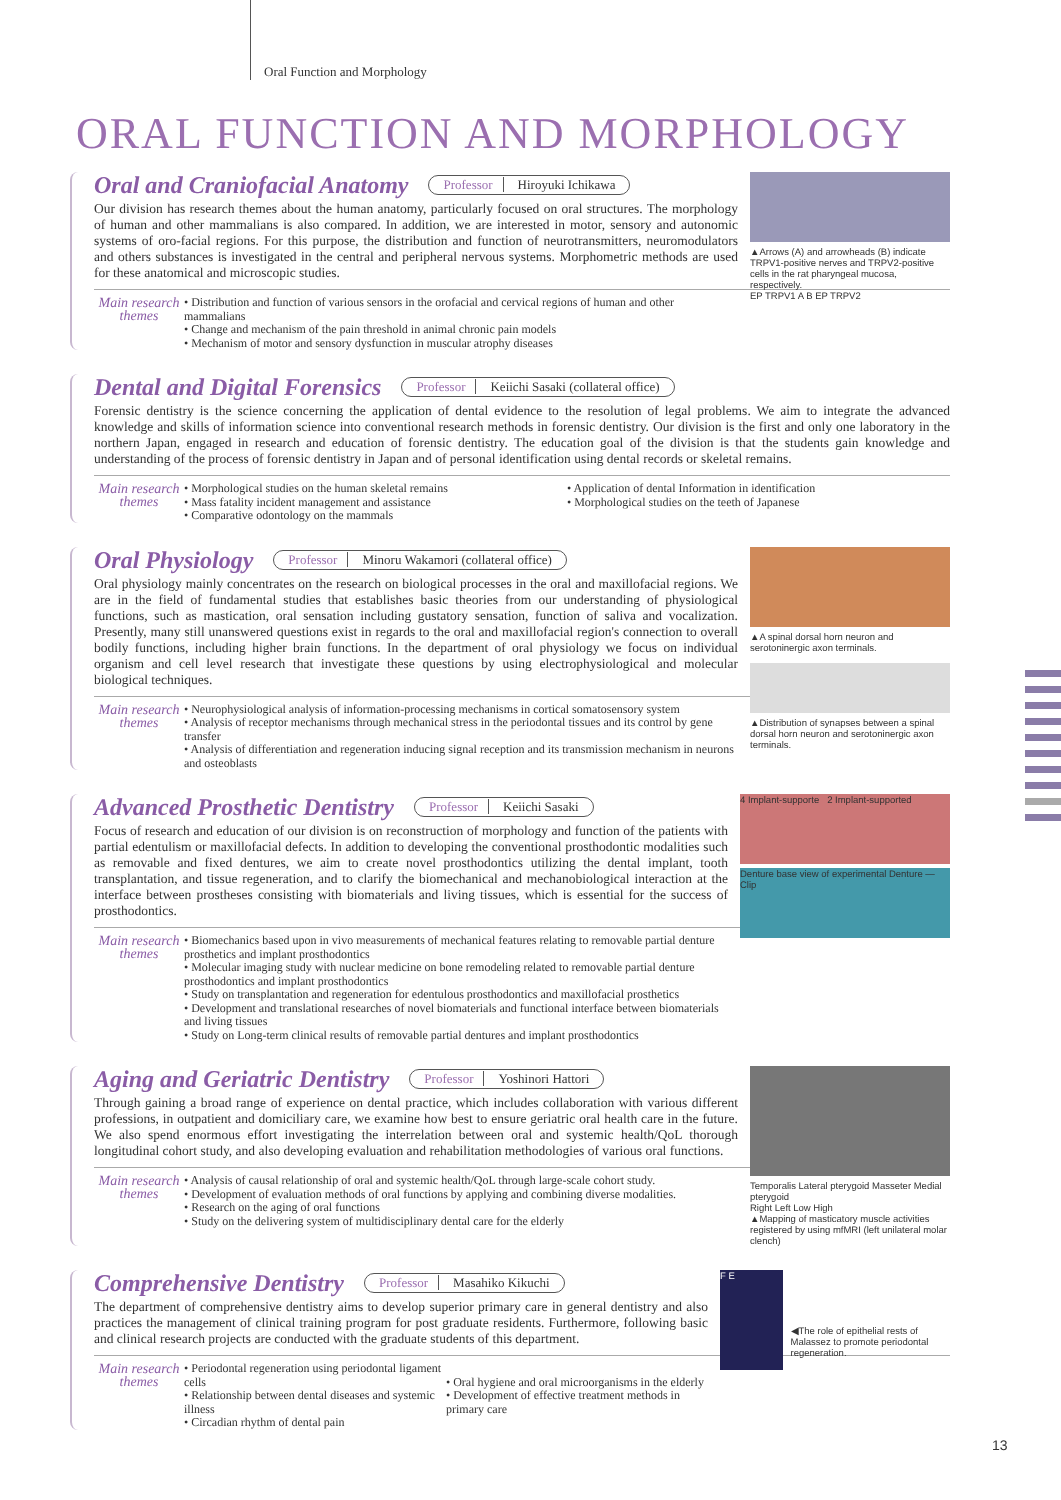Oral Function and Morphology
ORAL FUNCTION AND MORPHOLOGY
▲Arrows (A) and arrowheads (B) indicate TRPV1-positive nerves and TRPV2-positive cells in the rat pharyngeal mucosa, respectively.
EP TRPV1 A B EP TRPV2
Oral and Craniofacial Anatomy
Professor Hiroyuki Ichikawa
Our division has research themes about the human anatomy, particularly focused on oral structures. The morphology of human and other mammalians is also compared. In addition, we are interested in motor, sensory and autonomic systems of oro-facial regions. For this purpose, the distribution and function of neurotransmitters, neuromodulators and others substances is investigated in the central and peripheral nervous systems. Morphometric methods are used for these anatomical and microscopic studies.
Main research themes
• Distribution and function of various sensors in the orofacial and cervical regions of human and other mammalians
• Change and mechanism of the pain threshold in animal chronic pain models
• Mechanism of motor and sensory dysfunction in muscular atrophy diseases
Dental and Digital Forensics
Professor Keiichi Sasaki (collateral office)
Forensic dentistry is the science concerning the application of dental evidence to the resolution of legal problems. We aim to integrate the advanced knowledge and skills of information science into conventional research methods in forensic dentistry. Our division is the first and only one laboratory in the northern Japan, engaged in research and education of forensic dentistry. The education goal of the division is that the students gain knowledge and understanding of the process of forensic dentistry in Japan and of personal identification using dental records or skeletal remains.
Main research themes
• Morphological studies on the human skeletal remains
• Mass fatality incident management and assistance
• Comparative odontology on the mammals
• Application of dental Information in identification
• Morphological studies on the teeth of Japanese
▲A spinal dorsal horn neuron and serotoninergic axon terminals.
▲Distribution of synapses between a spinal dorsal horn neuron and serotoninergic axon terminals.
Oral Physiology
Professor Minoru Wakamori (collateral office)
Oral physiology mainly concentrates on the research on biological processes in the oral and maxillofacial regions. We are in the field of fundamental studies that establishes basic theories from our understanding of physiological functions, such as mastication, oral sensation including gustatory sensation, function of saliva and vocalization. Presently, many still unanswered questions exist in regards to the oral and maxillofacial region's connection to overall bodily functions, including higher brain functions. In the department of oral physiology we focus on individual organism and cell level research that investigate these questions by using electrophysiological and molecular biological techniques.
Main research themes
• Neurophysiological analysis of information-processing mechanisms in cortical somatosensory system
• Analysis of receptor mechanisms through mechanical stress in the periodontal tissues and its control by gene transfer
• Analysis of differentiation and regeneration inducing signal reception and its transmission mechanism in neurons and osteoblasts
4 Implant-supporte 2 Implant-supported
Denture base view of experimental Denture — Clip
Advanced Prosthetic Dentistry
Professor Keiichi Sasaki
Focus of research and education of our division is on reconstruction of morphology and function of the patients with partial edentulism or maxillofacial defects. In addition to developing the conventional prosthodontic modalities such as removable and fixed dentures, we aim to create novel prosthodontics utilizing the dental implant, tooth transplantation, and tissue regeneration, and to clarify the biomechanical and mechanobiological interaction at the interface between prostheses consisting with biomaterials and living tissues, which is essential for the success of prosthodontics.
Main research themes
• Biomechanics based upon in vivo measurements of mechanical features relating to removable partial denture prosthetics and implant prosthodontics
• Molecular imaging study with nuclear medicine on bone remodeling related to removable partial denture prosthodontics and implant prosthodontics
• Study on transplantation and regeneration for edentulous prosthodontics and maxillofacial prosthetics
• Development and translational researches of novel biomaterials and functional interface between biomaterials and living tissues
• Study on Long-term clinical results of removable partial dentures and implant prosthodontics
Temporalis Lateral pterygoid Masseter Medial pterygoid
Right Left Low High
▲Mapping of masticatory muscle activities registered by using mfMRI (left unilateral molar clench)
Aging and Geriatric Dentistry
Professor Yoshinori Hattori
Through gaining a broad range of experience on dental practice, which includes collaboration with various different professions, in outpatient and domiciliary care, we examine how best to ensure geriatric oral health care in the future. We also spend enormous effort investigating the interrelation between oral and systemic health/QoL thorough longitudinal cohort study, and also developing evaluation and rehabilitation methodologies of various oral functions.
Main research themes
• Analysis of causal relationship of oral and systemic health/QoL through large-scale cohort study.
• Development of evaluation methods of oral functions by applying and combining diverse modalities.
• Research on the aging of oral functions
• Study on the delivering system of multidisciplinary dental care for the elderly
F E
◀The role of epithelial rests of Malassez to promote periodontal regeneration.
Comprehensive Dentistry
Professor Masahiko Kikuchi
The department of comprehensive dentistry aims to develop superior primary care in general dentistry and also practices the management of clinical training program for post graduate residents. Furthermore, following basic and clinical research projects are conducted with the graduate students of this department.
Main research themes
• Periodontal regeneration using periodontal ligament cells
• Relationship between dental diseases and systemic illness
• Circadian rhythm of dental pain
• Oral hygiene and oral microorganisms in the elderly
• Development of effective treatment methods in primary care
13